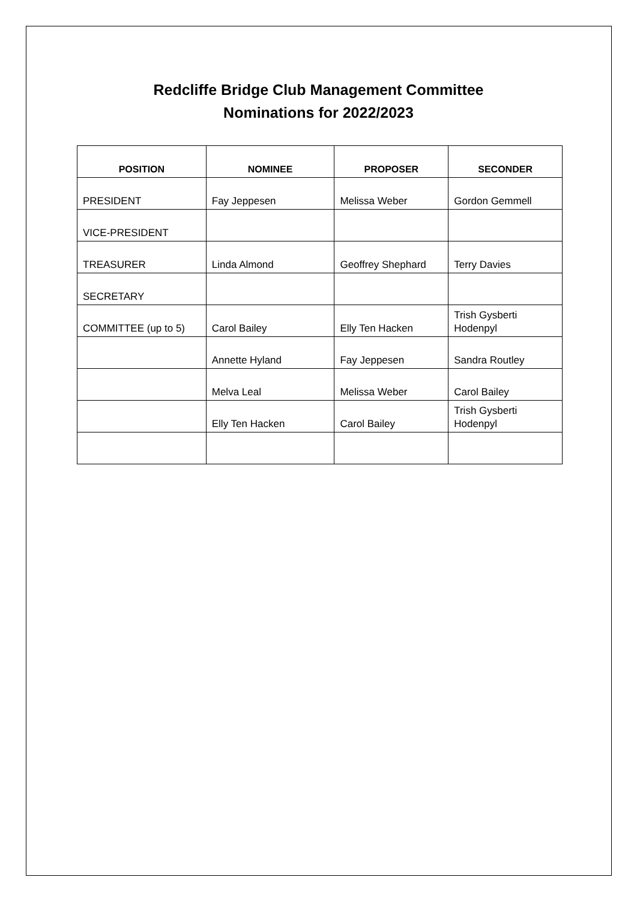Redcliffe Bridge Club Management Committee
Nominations for 2022/2023
| POSITION | NOMINEE | PROPOSER | SECONDER |
| --- | --- | --- | --- |
| PRESIDENT | Fay Jeppesen | Melissa Weber | Gordon Gemmell |
| VICE-PRESIDENT | | | |
| TREASURER | Linda Almond | Geoffrey Shephard | Terry Davies |
| SECRETARY | | | |
| COMMITTEE (up to 5) | Carol Bailey | Elly Ten Hacken | Trish Gysberti Hodenpyl |
| | Annette Hyland | Fay Jeppesen | Sandra Routley |
| | Melva Leal | Melissa Weber | Carol Bailey |
| | Elly Ten Hacken | Carol Bailey | Trish Gysberti Hodenpyl |